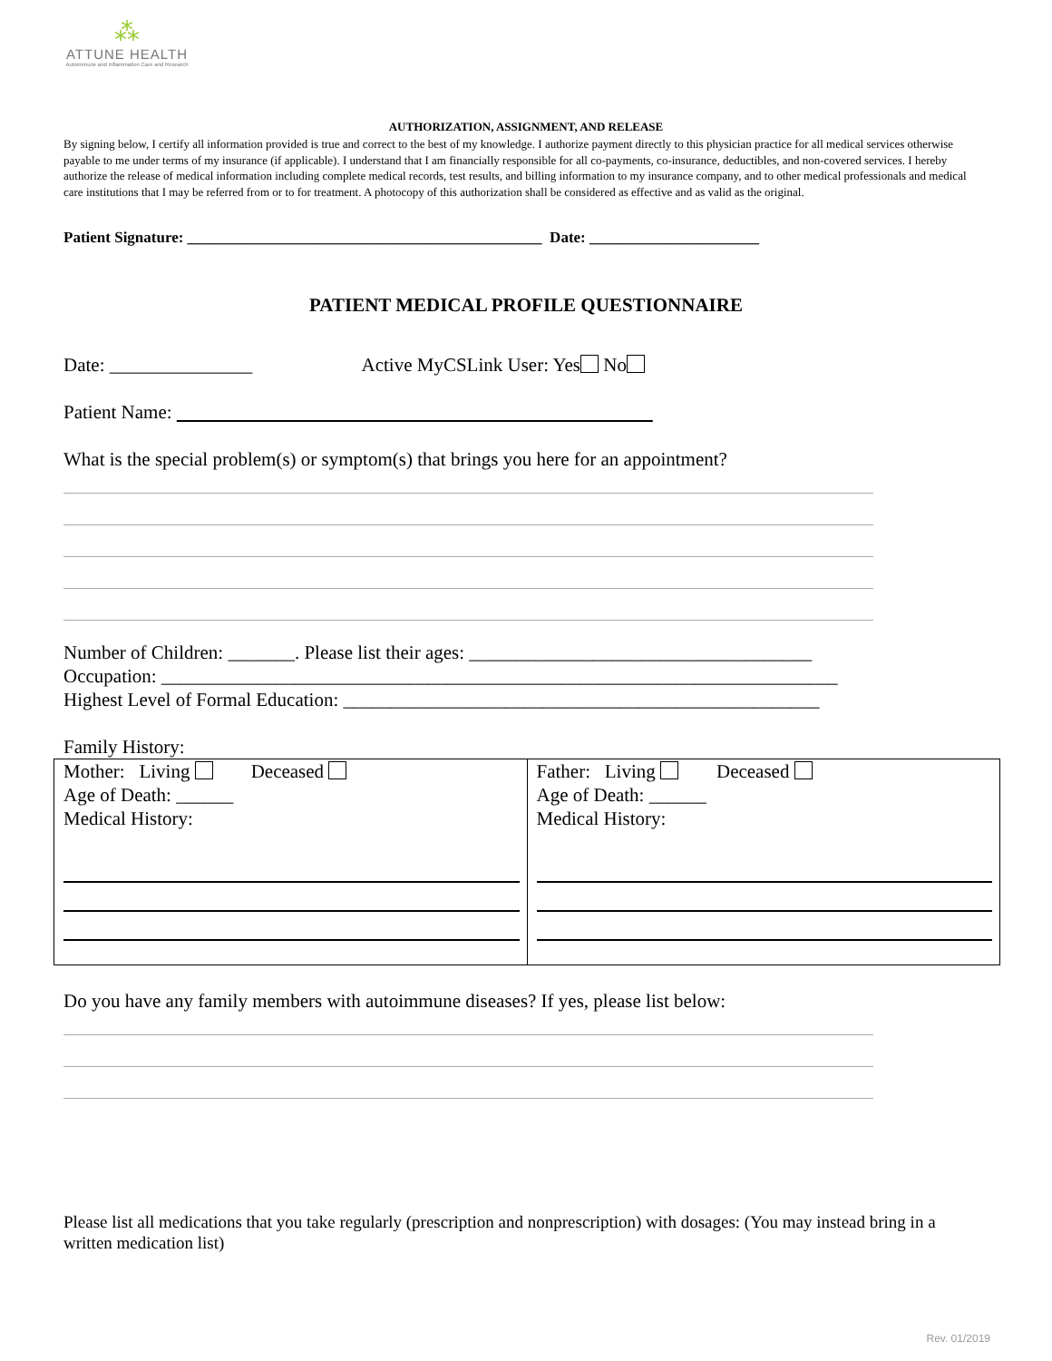⁂
ATTUNE HEALTH
Autoimmune and Inflammation Care and Research
AUTHORIZATION, ASSIGNMENT, AND RELEASE
By signing below, I certify all information provided is true and correct to the best of my knowledge. I authorize payment directly to this physician practice for all medical services otherwise payable to me under terms of my insurance (if applicable). I understand that I am financially responsible for all co-payments, co-insurance, deductibles, and non-covered services. I hereby authorize the release of medical information including complete medical records, test results, and billing information to my insurance company, and to other medical professionals and medical care institutions that I may be referred from or to for treatment. A photocopy of this authorization shall be considered as effective and as valid as the original.
Patient Signature: ______________________________________________ Date: ______________________
PATIENT MEDICAL PROFILE QUESTIONNAIRE
Date: _______________ Active MyCSLink User: Yes No
Patient Name:
What is the special problem(s) or symptom(s) that brings you here for an appointment?
Number of Children: _______. Please list their ages: ____________________________________
Occupation: _______________________________________________________________________
Highest Level of Formal Education: __________________________________________________
Family History:
| Mother: Living Deceased Age of Death: ______ Medical History: | Father: Living Deceased Age of Death: ______ Medical History: |
Do you have any family members with autoimmune diseases? If yes, please list below:
Please list all medications that you take regularly (prescription and nonprescription) with dosages: (You may instead bring in a written medication list)
Rev. 01/2019